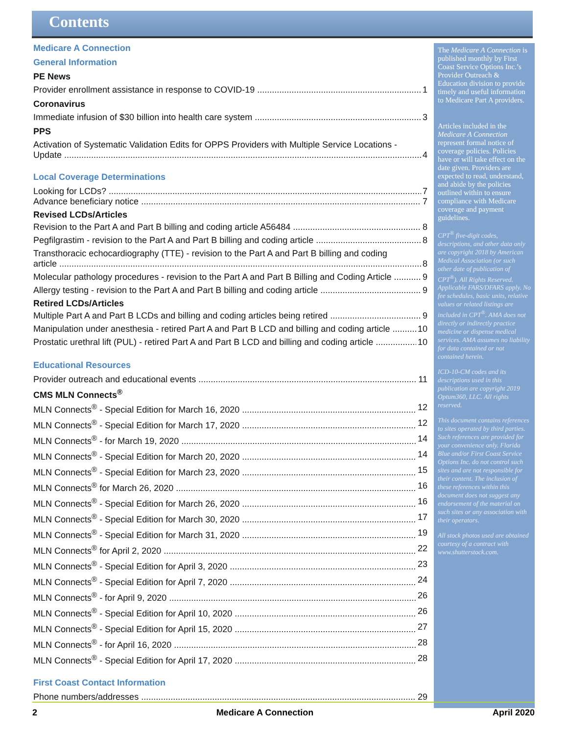Contents
Medicare A Connection
General Information
PE News
Provider enrollment assistance in response to COVID-19 1
Coronavirus
Immediate infusion of $30 billion into health care system 3
PPS
Activation of Systematic Validation Edits for OPPS Providers with Multiple Service Locations -
Update 4
Local Coverage Determinations
Looking for LCDs? 7
Advance beneficiary notice 7
Revised LCDs/Articles
Revision to the Part A and Part B billing and coding article A56484 8
Pegfilgrastim - revision to the Part A and Part B billing and coding article 8
Transthoracic echocardiography (TTE) - revision to the Part A and Part B billing and coding
article 8
Molecular pathology procedures - revision to the Part A and Part B Billing and Coding Article 9
Allergy testing - revision to the Part A and Part B billing and coding article 9
Retired LCDs/Articles
Multiple Part A and Part B LCDs and billing and coding articles being retired 9
Manipulation under anesthesia - retired Part A and Part B LCD and billing and coding article 10
Prostatic urethral lift (PUL) - retired Part A and Part B LCD and billing and coding article 10
Educational Resources
Provider outreach and educational events 11
CMS MLN Connects<sup>®</sup>
MLN Connects<sup>®</sup> - Special Edition for March 16, 2020 12
MLN Connects<sup>®</sup> - Special Edition for March 17, 2020 12
MLN Connects<sup>®</sup> - for March 19, 2020 14
MLN Connects<sup>®</sup> - Special Edition for March 20, 2020 14
MLN Connects<sup>®</sup> - Special Edition for March 23, 2020 15
MLN Connects<sup>®</sup> for March 26, 2020 16
MLN Connects<sup>®</sup> - Special Edition for March 26, 2020 16
MLN Connects<sup>®</sup> - Special Edition for March 30, 2020 17
MLN Connects<sup>®</sup> - Special Edition for March 31, 2020 19
MLN Connects<sup>®</sup> for April 2, 2020 22
MLN Connects<sup>®</sup> - Special Edition for April 3, 2020 23
MLN Connects<sup>®</sup> - Special Edition for April 7, 2020 24
MLN Connects<sup>®</sup> - for April 9, 2020 26
MLN Connects<sup>®</sup> - Special Edition for April 10, 2020 26
MLN Connects<sup>®</sup> - Special Edition for April 15, 2020 27
MLN Connects<sup>®</sup> - for April 16, 2020 28
MLN Connects<sup>®</sup> - Special Edition for April 17, 2020 28
First Coast Contact Information
Phone numbers/addresses 29
The Medicare A Connection is published monthly by First Coast Service Options Inc.’s Provider Outreach & Education division to provide timely and useful information to Medicare Part A providers.
Articles included in the Medicare A Connection represent formal notice of coverage policies. Policies have or will take effect on the date given. Providers are expected to read, understand, and abide by the policies outlined within to ensure compliance with Medicare coverage and payment guidelines.
CPT<sup>®</sup> five-digit codes, descriptions, and other data only are copyright 2018 by American Medical Association (or such other date of publication of CPT<sup>®</sup>). All Rights Reserved. Applicable FARS/DFARS apply. No fee schedules, basic units, relative values or related listings are included in CPT<sup>®</sup>. AMA does not directly or indirectly practice medicine or dispense medical services. AMA assumes no liability for data contained or not contained herein.
ICD-10-CM codes and its descriptions used in this publication are copyright 2019 Optum360, LLC. All rights reserved.
This document contains references to sites operated by third parties. Such references are provided for your convenience only. Florida Blue and/or First Coast Service Options Inc. do not control such sites and are not responsible for their content. The inclusion of these references within this document does not suggest any endorsement of the material on such sites or any association with their operators.
All stock photos used are obtained courtesy of a contract with www.shutterstock.com.
2 Medicare A Connection April 2020